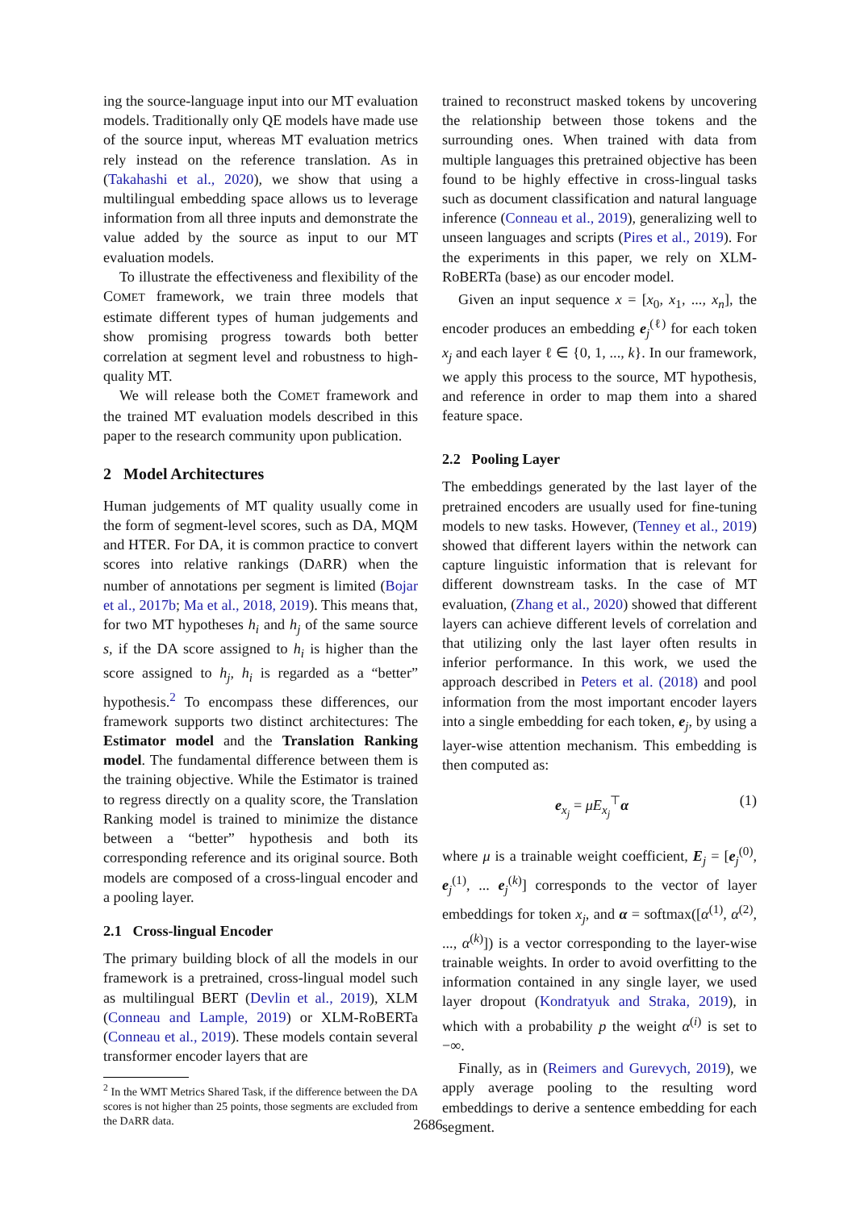ing the source-language input into our MT evaluation models. Traditionally only QE models have made use of the source input, whereas MT evaluation metrics rely instead on the reference translation. As in (Takahashi et al., 2020), we show that using a multilingual embedding space allows us to leverage information from all three inputs and demonstrate the value added by the source as input to our MT evaluation models.
To illustrate the effectiveness and flexibility of the COMET framework, we train three models that estimate different types of human judgements and show promising progress towards both better correlation at segment level and robustness to high-quality MT.
We will release both the COMET framework and the trained MT evaluation models described in this paper to the research community upon publication.
2 Model Architectures
Human judgements of MT quality usually come in the form of segment-level scores, such as DA, MQM and HTER. For DA, it is common practice to convert scores into relative rankings (DARR) when the number of annotations per segment is limited (Bojar et al., 2017b; Ma et al., 2018, 2019). This means that, for two MT hypotheses h<sub>i</sub> and h<sub>j</sub> of the same source s, if the DA score assigned to h<sub>i</sub> is higher than the score assigned to h<sub>j</sub>, h<sub>i</sub> is regarded as a “better” hypothesis.<sup>2</sup> To encompass these differences, our framework supports two distinct architectures: The Estimator model and the Translation Ranking model. The fundamental difference between them is the training objective. While the Estimator is trained to regress directly on a quality score, the Translation Ranking model is trained to minimize the distance between a “better” hypothesis and both its corresponding reference and its original source. Both models are composed of a cross-lingual encoder and a pooling layer.
2.1 Cross-lingual Encoder
The primary building block of all the models in our framework is a pretrained, cross-lingual model such as multilingual BERT (Devlin et al., 2019), XLM (Conneau and Lample, 2019) or XLM-RoBERTa (Conneau et al., 2019). These models contain several transformer encoder layers that are
<sup>2</sup> In the WMT Metrics Shared Task, if the difference between the DA scores is not higher than 25 points, those segments are excluded from the DARR data.
trained to reconstruct masked tokens by uncovering the relationship between those tokens and the surrounding ones. When trained with data from multiple languages this pretrained objective has been found to be highly effective in cross-lingual tasks such as document classification and natural language inference (Conneau et al., 2019), generalizing well to unseen languages and scripts (Pires et al., 2019). For the experiments in this paper, we rely on XLM-RoBERTa (base) as our encoder model.
Given an input sequence x = [x<sub>0</sub>, x<sub>1</sub>, ..., x<sub>n</sub>], the encoder produces an embedding e<sub>j</sub><sup>(ℓ)</sup> for each token x<sub>j</sub> and each layer ℓ ∈ {0, 1, ..., k}. In our framework, we apply this process to the source, MT hypothesis, and reference in order to map them into a shared feature space.
2.2 Pooling Layer
The embeddings generated by the last layer of the pretrained encoders are usually used for fine-tuning models to new tasks. However, (Tenney et al., 2019) showed that different layers within the network can capture linguistic information that is relevant for different downstream tasks. In the case of MT evaluation, (Zhang et al., 2020) showed that different layers can achieve different levels of correlation and that utilizing only the last layer often results in inferior performance. In this work, we used the approach described in Peters et al. (2018) and pool information from the most important encoder layers into a single embedding for each token, e<sub>j</sub>, by using a layer-wise attention mechanism. This embedding is then computed as:
e<sub>x<sub>j</sub></sub> = μE<sub>x<sub>j</sub></sub><sup>⊤</sup>α (1)
where μ is a trainable weight coefficient, E<sub>j</sub> = [e<sub>j</sub><sup>(0)</sup>, e<sub>j</sub><sup>(1)</sup>, ... e<sub>j</sub><sup>(k)</sup>] corresponds to the vector of layer embeddings for token x<sub>j</sub>, and α = softmax([α<sup>(1)</sup>, α<sup>(2)</sup>, ..., α<sup>(k)</sup>]) is a vector corresponding to the layer-wise trainable weights. In order to avoid overfitting to the information contained in any single layer, we used layer dropout (Kondratyuk and Straka, 2019), in which with a probability p the weight α<sup>(i)</sup> is set to −∞.
Finally, as in (Reimers and Gurevych, 2019), we apply average pooling to the resulting word embeddings to derive a sentence embedding for each segment.
2686